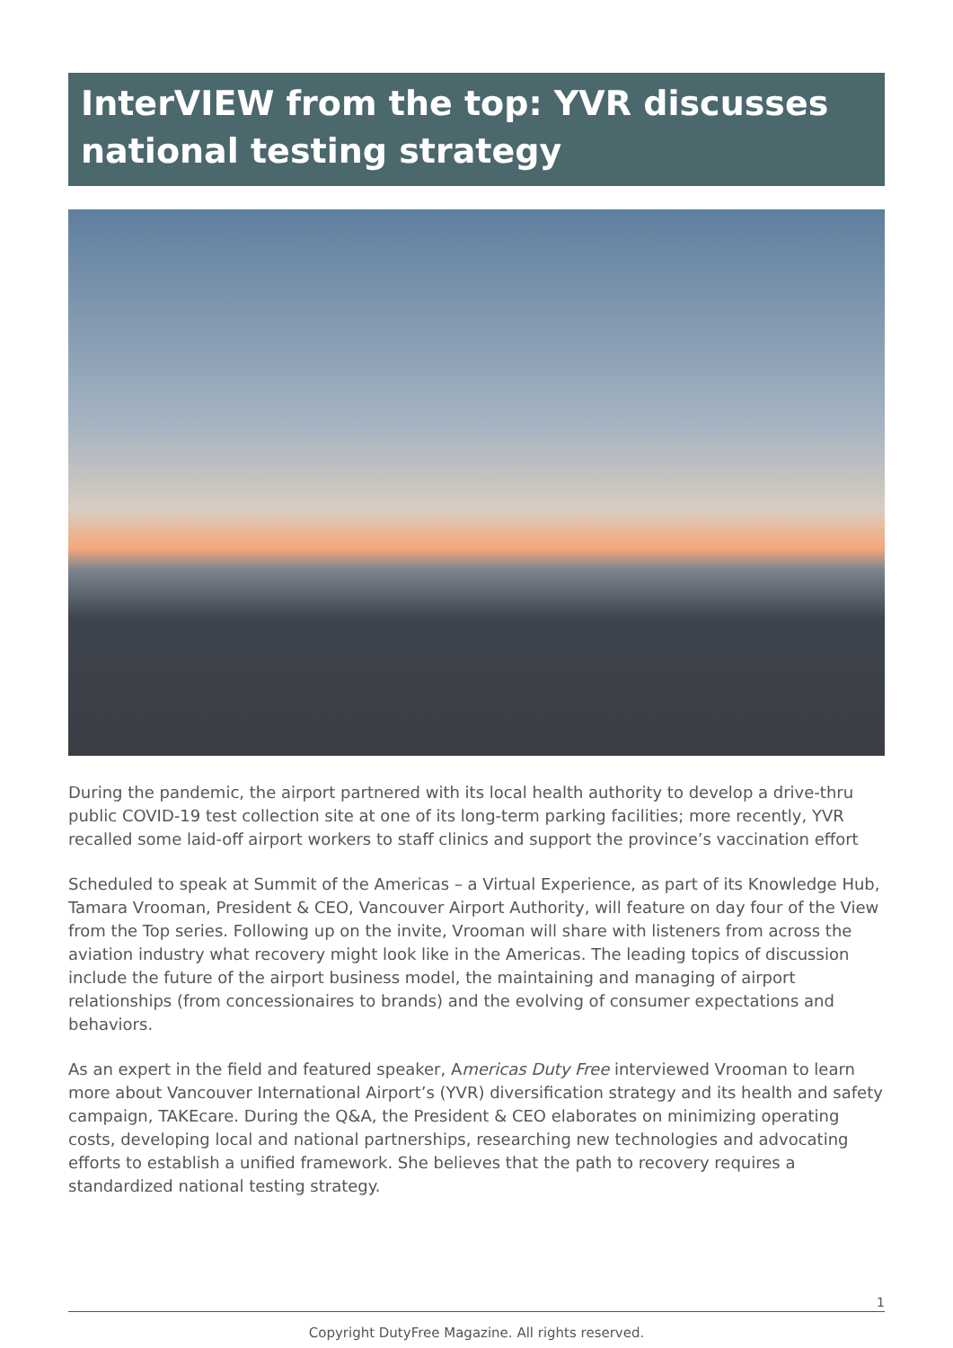InterVIEW from the top: YVR discusses national testing strategy
During the pandemic, the airport partnered with its local health authority to develop a drive-thru public COVID-19 test collection site at one of its long-term parking facilities; more recently, YVR recalled some laid-off airport workers to staff clinics and support the province’s vaccination effort
Scheduled to speak at Summit of the Americas – a Virtual Experience, as part of its Knowledge Hub, Tamara Vrooman, President & CEO, Vancouver Airport Authority, will feature on day four of the View from the Top series. Following up on the invite, Vrooman will share with listeners from across the aviation industry what recovery might look like in the Americas. The leading topics of discussion include the future of the airport business model, the maintaining and managing of airport relationships (from concessionaires to brands) and the evolving of consumer expectations and behaviors.
As an expert in the field and featured speaker, Americas Duty Free interviewed Vrooman to learn more about Vancouver International Airport’s (YVR) diversification strategy and its health and safety campaign, TAKEcare. During the Q&A, the President & CEO elaborates on minimizing operating costs, developing local and national partnerships, researching new technologies and advocating efforts to establish a unified framework. She believes that the path to recovery requires a standardized national testing strategy.
1
Copyright DutyFree Magazine. All rights reserved.